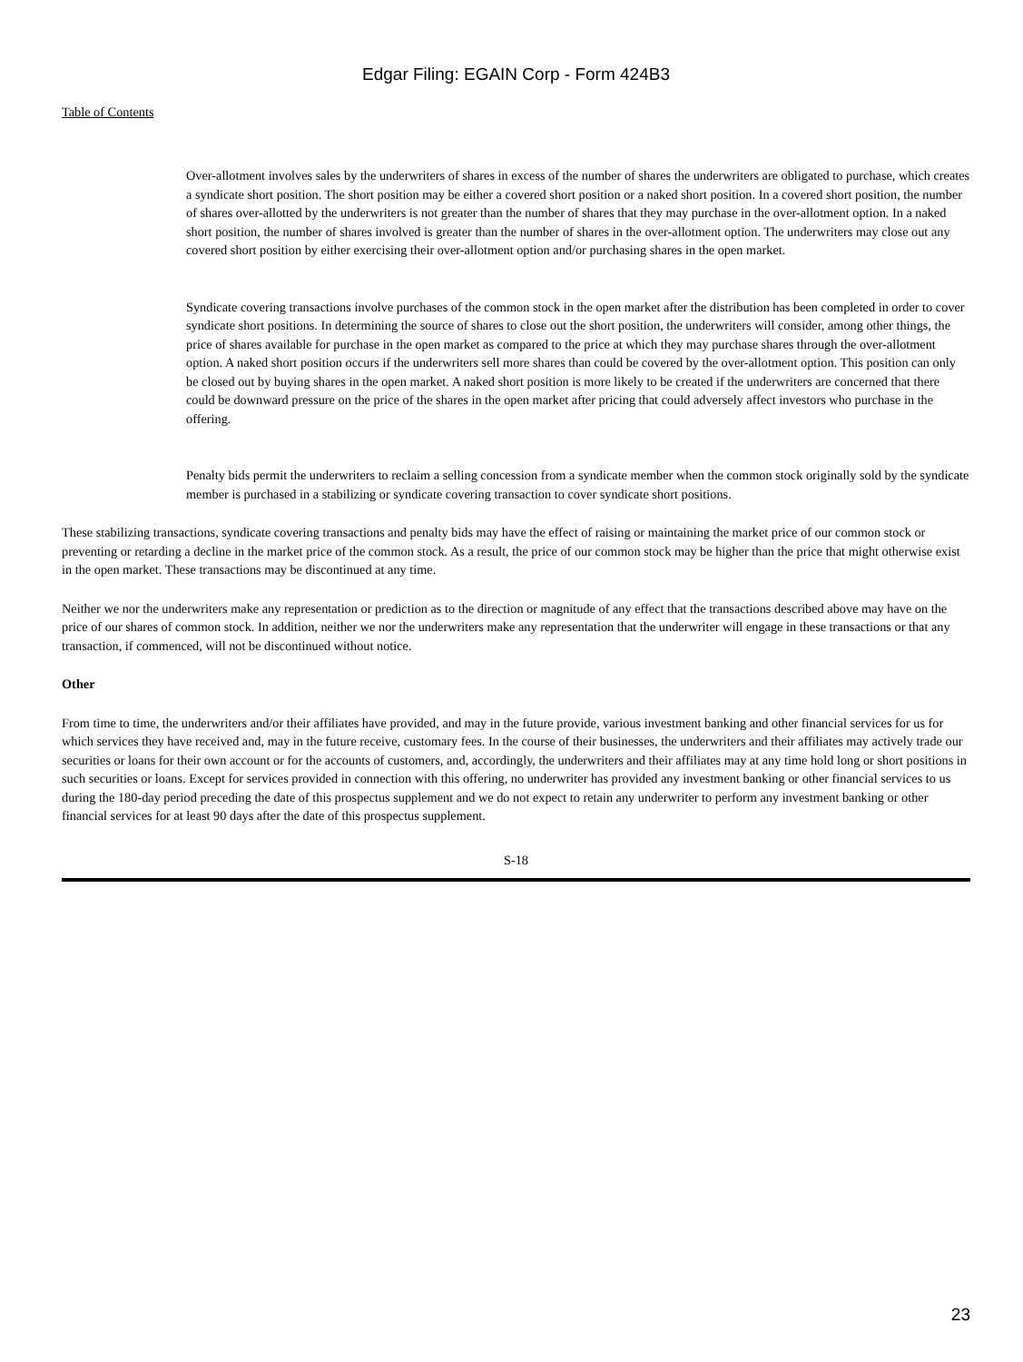Edgar Filing: EGAIN Corp - Form 424B3
Table of Contents
Over-allotment involves sales by the underwriters of shares in excess of the number of shares the underwriters are obligated to purchase, which creates a syndicate short position. The short position may be either a covered short position or a naked short position. In a covered short position, the number of shares over-allotted by the underwriters is not greater than the number of shares that they may purchase in the over-allotment option. In a naked short position, the number of shares involved is greater than the number of shares in the over-allotment option. The underwriters may close out any covered short position by either exercising their over-allotment option and/or purchasing shares in the open market.
Syndicate covering transactions involve purchases of the common stock in the open market after the distribution has been completed in order to cover syndicate short positions. In determining the source of shares to close out the short position, the underwriters will consider, among other things, the price of shares available for purchase in the open market as compared to the price at which they may purchase shares through the over-allotment option. A naked short position occurs if the underwriters sell more shares than could be covered by the over-allotment option. This position can only be closed out by buying shares in the open market. A naked short position is more likely to be created if the underwriters are concerned that there could be downward pressure on the price of the shares in the open market after pricing that could adversely affect investors who purchase in the offering.
Penalty bids permit the underwriters to reclaim a selling concession from a syndicate member when the common stock originally sold by the syndicate member is purchased in a stabilizing or syndicate covering transaction to cover syndicate short positions.
These stabilizing transactions, syndicate covering transactions and penalty bids may have the effect of raising or maintaining the market price of our common stock or preventing or retarding a decline in the market price of the common stock. As a result, the price of our common stock may be higher than the price that might otherwise exist in the open market. These transactions may be discontinued at any time.
Neither we nor the underwriters make any representation or prediction as to the direction or magnitude of any effect that the transactions described above may have on the price of our shares of common stock. In addition, neither we nor the underwriters make any representation that the underwriter will engage in these transactions or that any transaction, if commenced, will not be discontinued without notice.
Other
From time to time, the underwriters and/or their affiliates have provided, and may in the future provide, various investment banking and other financial services for us for which services they have received and, may in the future receive, customary fees. In the course of their businesses, the underwriters and their affiliates may actively trade our securities or loans for their own account or for the accounts of customers, and, accordingly, the underwriters and their affiliates may at any time hold long or short positions in such securities or loans. Except for services provided in connection with this offering, no underwriter has provided any investment banking or other financial services to us during the 180-day period preceding the date of this prospectus supplement and we do not expect to retain any underwriter to perform any investment banking or other financial services for at least 90 days after the date of this prospectus supplement.
S-18
23